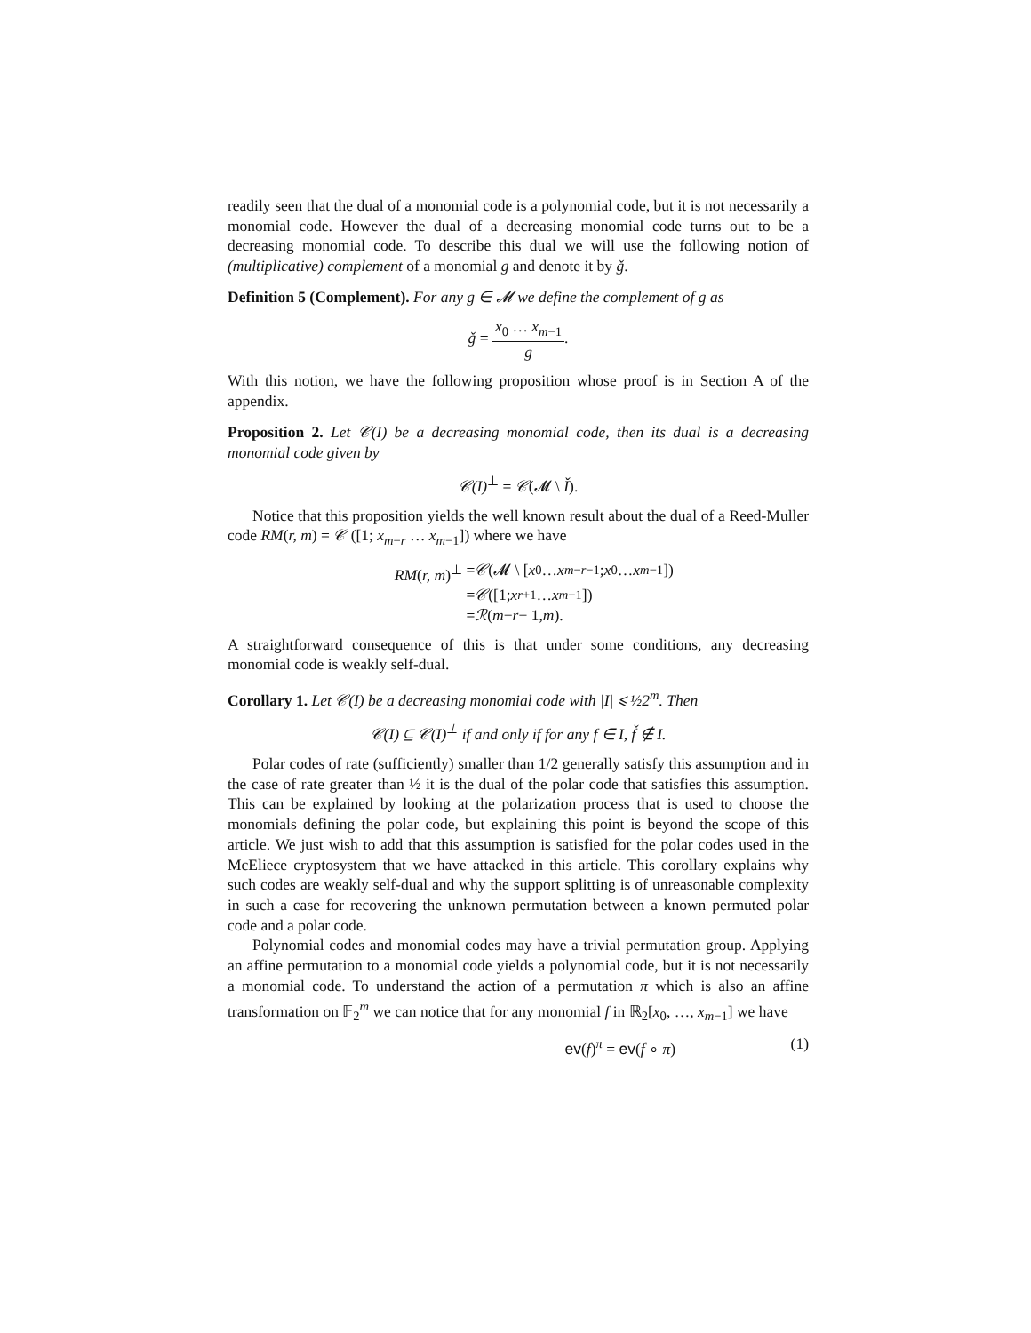readily seen that the dual of a monomial code is a polynomial code, but it is not necessarily a monomial code. However the dual of a decreasing monomial code turns out to be a decreasing monomial code. To describe this dual we will use the following notion of (multiplicative) complement of a monomial g and denote it by ǧ.
Definition 5 (Complement). For any g ∈ 𝓜 we define the complement of g as
ǧ = x<sub>0</sub> … x<sub>m−1</sub> g.
With this notion, we have the following proposition whose proof is in Section A of the appendix.
Proposition 2. Let 𝒞(I) be a decreasing monomial code, then its dual is a decreasing monomial code given by
𝒞(I)<sup>⊥</sup> = 𝒞(𝓜 \ Ǐ).
Notice that this proposition yields the well known result about the dual of a Reed-Muller code RM(r, m) = 𝒞 ([1; x<sub>m−r</sub> … x<sub>m−1</sub>]) where we have
RM(r, m)<sup>⊥</sup> = 𝒞 (𝓜 \ [x<sub>0</sub> … x<sub>m−r−1</sub>; x<sub>0</sub> … x<sub>m−1</sub>])
= 𝒞 ([1; x<sub>r+1</sub> … x<sub>m−1</sub>])
= ℛ (m − r − 1, m).
A straightforward consequence of this is that under some conditions, any decreasing monomial code is weakly self-dual.
Corollary 1. Let 𝒞(I) be a decreasing monomial code with |I| ⩽ ½2<sup>m</sup>. Then
𝒞(I) ⊆ 𝒞(I)<sup>⊥</sup> if and only if for any f ∈ I, f̌ ∉ I.
Polar codes of rate (sufficiently) smaller than 1/2 generally satisfy this assumption and in the case of rate greater than ½ it is the dual of the polar code that satisfies this assumption. This can be explained by looking at the polarization process that is used to choose the monomials defining the polar code, but explaining this point is beyond the scope of this article. We just wish to add that this assumption is satisfied for the polar codes used in the McEliece cryptosystem that we have attacked in this article. This corollary explains why such codes are weakly self-dual and why the support splitting is of unreasonable complexity in such a case for recovering the unknown permutation between a known permuted polar code and a polar code.
Polynomial codes and monomial codes may have a trivial permutation group. Applying an affine permutation to a monomial code yields a polynomial code, but it is not necessarily a monomial code. To understand the action of a permutation π which is also an affine transformation on 𝔽<sub>2</sub><sup>m</sup> we can notice that for any monomial f in ℝ<sub>2</sub>[x<sub>0</sub>, …, x<sub>m−1</sub>] we have
ev(f)<sup>π</sup> = ev(f ∘ π) (1)